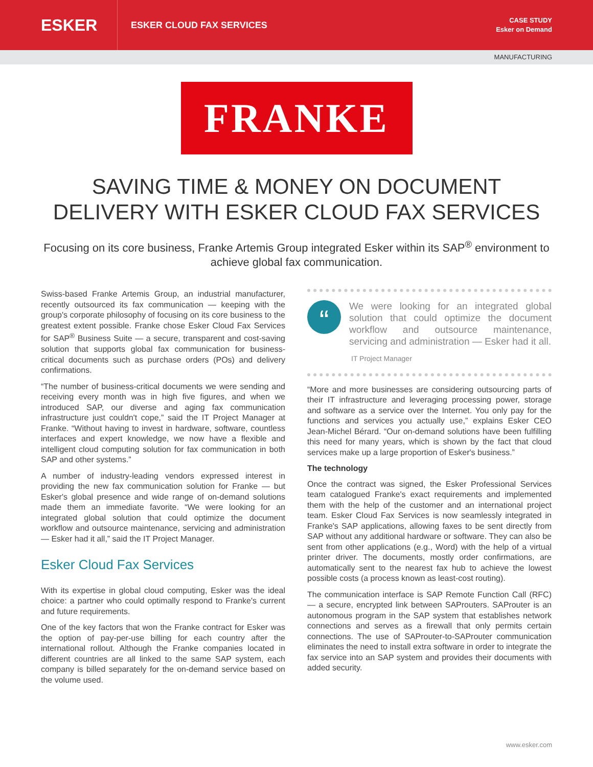ESKER
ESKER CLOUD FAX SERVICES
CASE STUDY
Esker on Demand
MANUFACTURING
FRANKE
SAVING TIME & MONEY ON DOCUMENT DELIVERY WITH ESKER CLOUD FAX SERVICES
Focusing on its core business, Franke Artemis Group integrated Esker within its SAP<sup>®</sup> environment to achieve global fax communication.
Swiss-based Franke Artemis Group, an industrial manufacturer, recently outsourced its fax communication — keeping with the group's corporate philosophy of focusing on its core business to the greatest extent possible. Franke chose Esker Cloud Fax Services for SAP<sup>®</sup> Business Suite — a secure, transparent and cost-saving solution that supports global fax communication for business-critical documents such as purchase orders (POs) and delivery confirmations.
“The number of business-critical documents we were sending and receiving every month was in high five figures, and when we introduced SAP, our diverse and aging fax communication infrastructure just couldn't cope,” said the IT Project Manager at Franke. “Without having to invest in hardware, software, countless interfaces and expert knowledge, we now have a flexible and intelligent cloud computing solution for fax communication in both SAP and other systems.”
A number of industry-leading vendors expressed interest in providing the new fax communication solution for Franke — but Esker's global presence and wide range of on-demand solutions made them an immediate favorite. “We were looking for an integrated global solution that could optimize the document workflow and outsource maintenance, servicing and administration — Esker had it all,” said the IT Project Manager.
Esker Cloud Fax Services
With its expertise in global cloud computing, Esker was the ideal choice: a partner who could optimally respond to Franke's current and future requirements.
One of the key factors that won the Franke contract for Esker was the option of pay-per-use billing for each country after the international rollout. Although the Franke companies located in different countries are all linked to the same SAP system, each company is billed separately for the on-demand service based on the volume used.
“
We were looking for an integrated global solution that could optimize the document workflow and outsource maintenance, servicing and administration — Esker had it all.
IT Project Manager
“More and more businesses are considering outsourcing parts of their IT infrastructure and leveraging processing power, storage and software as a service over the Internet. You only pay for the functions and services you actually use,” explains Esker CEO Jean-Michel Bérard. “Our on-demand solutions have been fulfilling this need for many years, which is shown by the fact that cloud services make up a large proportion of Esker's business.”
The technology
Once the contract was signed, the Esker Professional Services team catalogued Franke's exact requirements and implemented them with the help of the customer and an international project team. Esker Cloud Fax Services is now seamlessly integrated in Franke's SAP applications, allowing faxes to be sent directly from SAP without any additional hardware or software. They can also be sent from other applications (e.g., Word) with the help of a virtual printer driver. The documents, mostly order confirmations, are automatically sent to the nearest fax hub to achieve the lowest possible costs (a process known as least-cost routing).
The communication interface is SAP Remote Function Call (RFC) — a secure, encrypted link between SAProuters. SAProuter is an autonomous program in the SAP system that establishes network connections and serves as a firewall that only permits certain connections. The use of SAProuter-to-SAProuter communication eliminates the need to install extra software in order to integrate the fax service into an SAP system and provides their documents with added security.
www.esker.com